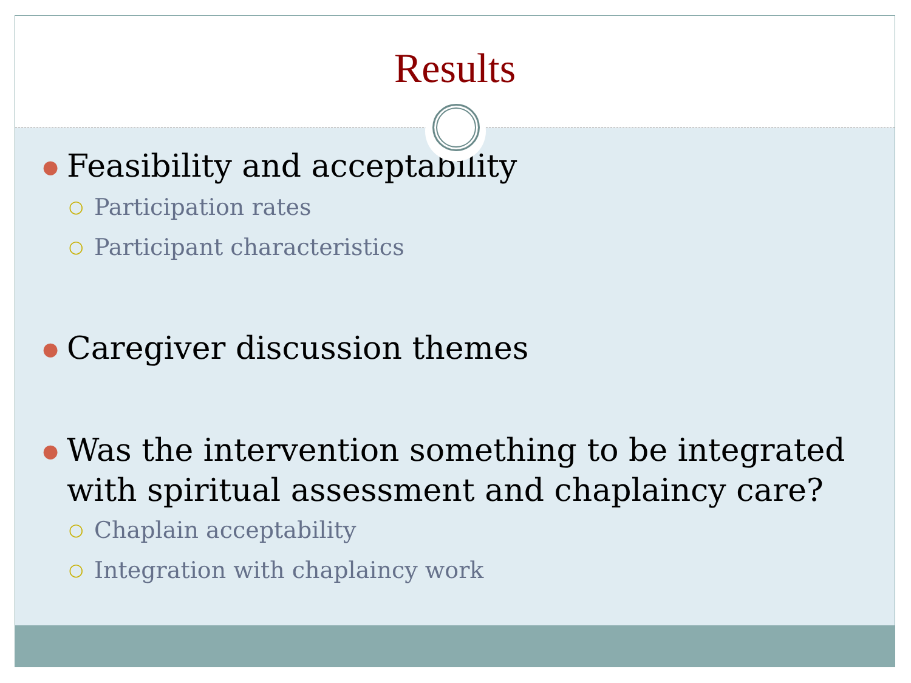Results
● Feasibility and acceptability
○ Participation rates
○ Participant characteristics
● Caregiver discussion themes
● Was the intervention something to be integrated
with spiritual assessment and chaplaincy care?
○ Chaplain acceptability
○ Integration with chaplaincy work